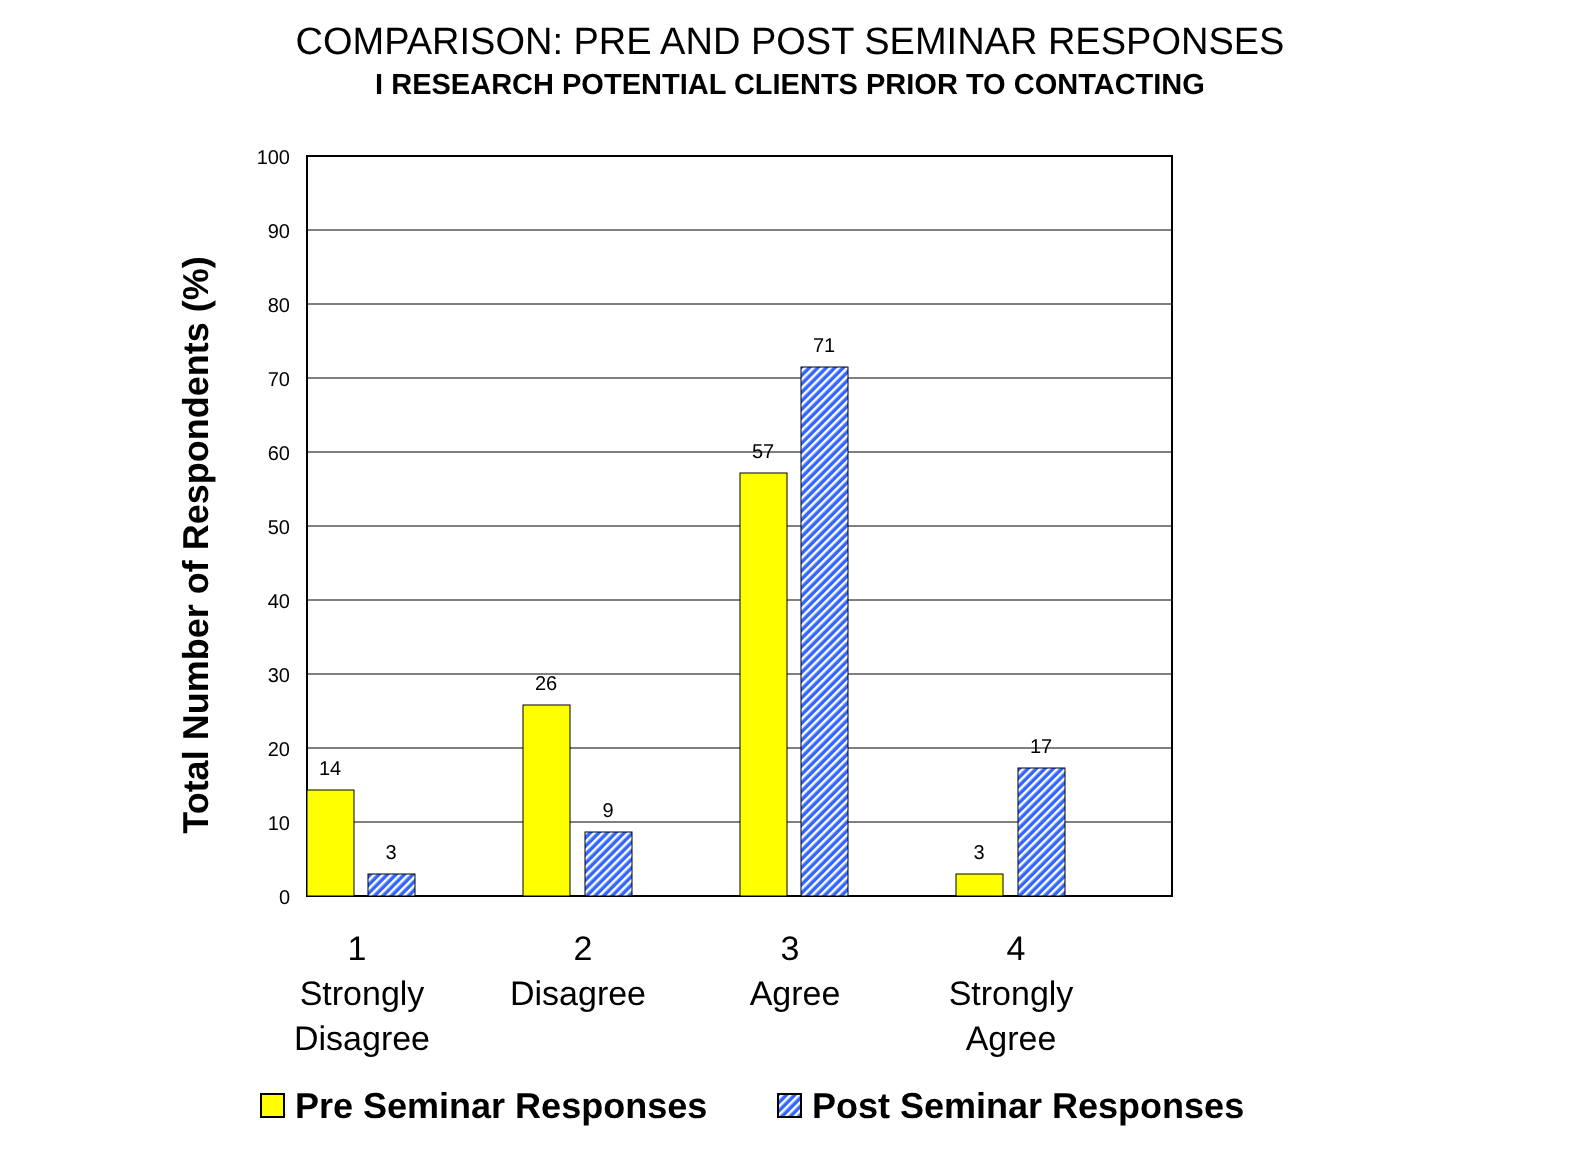COMPARISON: PRE AND POST SEMINAR RESPONSES
I RESEARCH POTENTIAL CLIENTS PRIOR TO CONTACTING
100
90
80
70
60
50
40
30
20
10
0
14
3
26
9
57
71
3
17
1
Strongly
Disagree
2
Disagree
3
Agree
4
Strongly
Agree
Total Number of Respondents (%)
Pre Seminar Responses
Post Seminar Responses